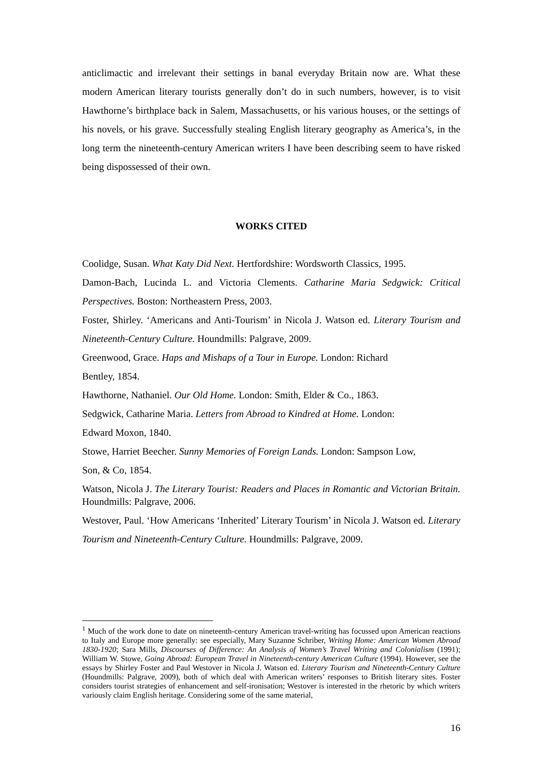anticlimactic and irrelevant their settings in banal everyday Britain now are. What these modern American literary tourists generally don’t do in such numbers, however, is to visit Hawthorne’s birthplace back in Salem, Massachusetts, or his various houses, or the settings of his novels, or his grave. Successfully stealing English literary geography as America’s, in the long term the nineteenth-century American writers I have been describing seem to have risked being dispossessed of their own.
WORKS CITED
Coolidge, Susan. What Katy Did Next. Hertfordshire: Wordsworth Classics, 1995.
Damon-Bach, Lucinda L. and Victoria Clements. Catharine Maria Sedgwick: Critical Perspectives. Boston: Northeastern Press, 2003.
Foster, Shirley. ‘Americans and Anti-Tourism’ in Nicola J. Watson ed. Literary Tourism and Nineteenth-Century Culture. Houndmills: Palgrave, 2009.
Greenwood, Grace. Haps and Mishaps of a Tour in Europe. London: Richard
Bentley, 1854.
Hawthorne, Nathaniel. Our Old Home. London: Smith, Elder & Co., 1863.
Sedgwick, Catharine Maria. Letters from Abroad to Kindred at Home. London:
Edward Moxon, 1840.
Stowe, Harriet Beecher. Sunny Memories of Foreign Lands. London: Sampson Low,
Son, & Co, 1854.
Watson, Nicola J. The Literary Tourist: Readers and Places in Romantic and Victorian Britain. Houndmills: Palgrave, 2006.
Westover, Paul. ‘How Americans ‘Inherited’ Literary Tourism’ in Nicola J. Watson ed. Literary Tourism and Nineteenth-Century Culture. Houndmills: Palgrave, 2009.
<sup>1</sup> Much of the work done to date on nineteenth-century American travel-writing has focussed upon American reactions to Italy and Europe more generally: see especially, Mary Suzanne Schriber, Writing Home: American Women Abroad 1830-1920; Sara Mills, Discourses of Difference: An Analysis of Women’s Travel Writing and Colonialism (1991); William W. Stowe, Going Abroad: European Travel in Nineteenth-century American Culture (1994). However, see the essays by Shirley Foster and Paul Westover in Nicola J. Watson ed. Literary Tourism and Nineteenth-Century Culture (Houndmills: Palgrave, 2009), both of which deal with American writers’ responses to British literary sites. Foster considers tourist strategies of enhancement and self-ironisation; Westover is interested in the rhetoric by which writers variously claim English heritage. Considering some of the same material,
16